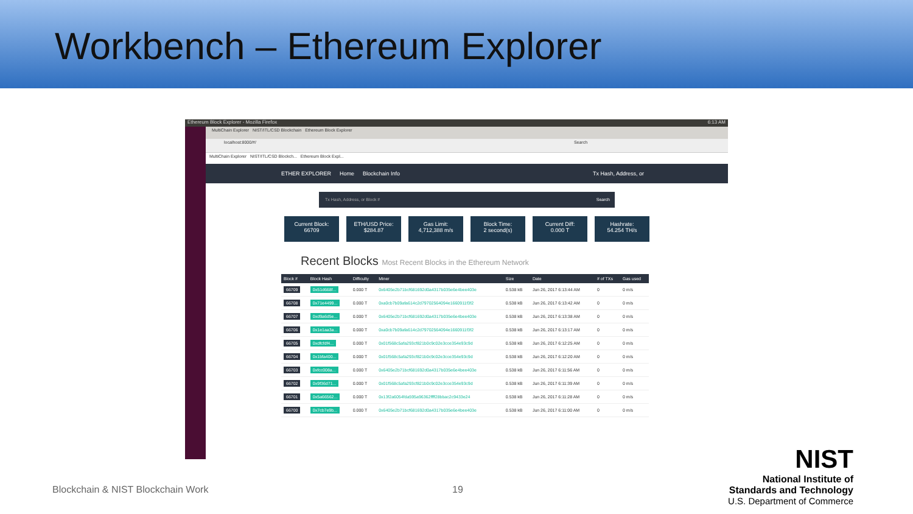Workbench – Ethereum Explorer
Ethereum Block Explorer - Mozilla Firefox 6:13 AM
MultiChain Explorer NIST/ITL/CSD Blockchain Ethereum Block Explorer
localhost:8000/#/ Search
MultiChain Explorer NIST/ITL/CSD Blockch... Ethereum Block Expl...
ETHER EXPLORER Home Blockchain Info Tx Hash, Address, or
Tx Hash, Address, or Block # Search
Current Block:
66709
ETH/USD Price:
$284.87
Gas Limit:
4,712,388 m/s
Block Time:
2 second(s)
Current Diff:
0.000 T
Hashrate:
54.254 TH/s
Recent Blocks Most Recent Blocks in the Ethereum Network
| Block # | Block Hash | Difficulty | Miner | Size | Date | # of TXs | Gas used |
| --- | --- | --- | --- | --- | --- | --- | --- |
| 66709 | 0x51d668f... | 0.000 T | 0x6405e2b71bcf681692d0a4317b035e6e4bee403e | 0.538 kB | Jun 26, 2017 6:13:44 AM | 0 | 0 m/s |
| 66708 | 0x71e4499... | 0.000 T | 0xa0cb7b09afa614c2d79702564094e1660911f3f2 | 0.538 kB | Jun 26, 2017 6:13:42 AM | 0 | 0 m/s |
| 66707 | 0xd9a6d5e... | 0.000 T | 0x6405e2b71bcf681692d0a4317b035e6e4bee403e | 0.538 kB | Jun 26, 2017 6:13:38 AM | 0 | 0 m/s |
| 66706 | 0x1e1aa3a... | 0.000 T | 0xa0cb7b09afa614c2d79702564094e1660911f3f2 | 0.538 kB | Jun 26, 2017 6:13:17 AM | 0 | 0 m/s |
| 66705 | 0xdfcfdf4... | 0.000 T | 0x01f568c5afa293cf821b0c9c02e3cce354e93c9d | 0.538 kB | Jun 26, 2017 6:12:25 AM | 0 | 0 m/s |
| 66704 | 0x1bfa400... | 0.000 T | 0x01f568c5afa293cf821b0c9c02e3cce354e93c9d | 0.538 kB | Jun 26, 2017 6:12:20 AM | 0 | 0 m/s |
| 66703 | 0xfcc008a... | 0.000 T | 0x6405e2b71bcf681692d0a4317b035e6e4bee403e | 0.538 kB | Jun 26, 2017 6:11:56 AM | 0 | 0 m/s |
| 66702 | 0x9f36d71... | 0.000 T | 0x01f568c5afa293cf821b0c9c02e3cce354e93c9d | 0.538 kB | Jun 26, 2017 6:11:39 AM | 0 | 0 m/s |
| 66701 | 0x5a66562... | 0.000 T | 0x13f2a6054fda595a96362ffff28bbac2c9433e24 | 0.538 kB | Jun 26, 2017 6:11:28 AM | 0 | 0 m/s |
| 66700 | 0x7cb7e9b... | 0.000 T | 0x6405e2b71bcf681692d0a4317b035e6e4bee403e | 0.538 kB | Jun 26, 2017 6:11:00 AM | 0 | 0 m/s |
Blockchain & NIST Blockchain Work
19
NIST
National Institute of
Standards and Technology
U.S. Department of Commerce